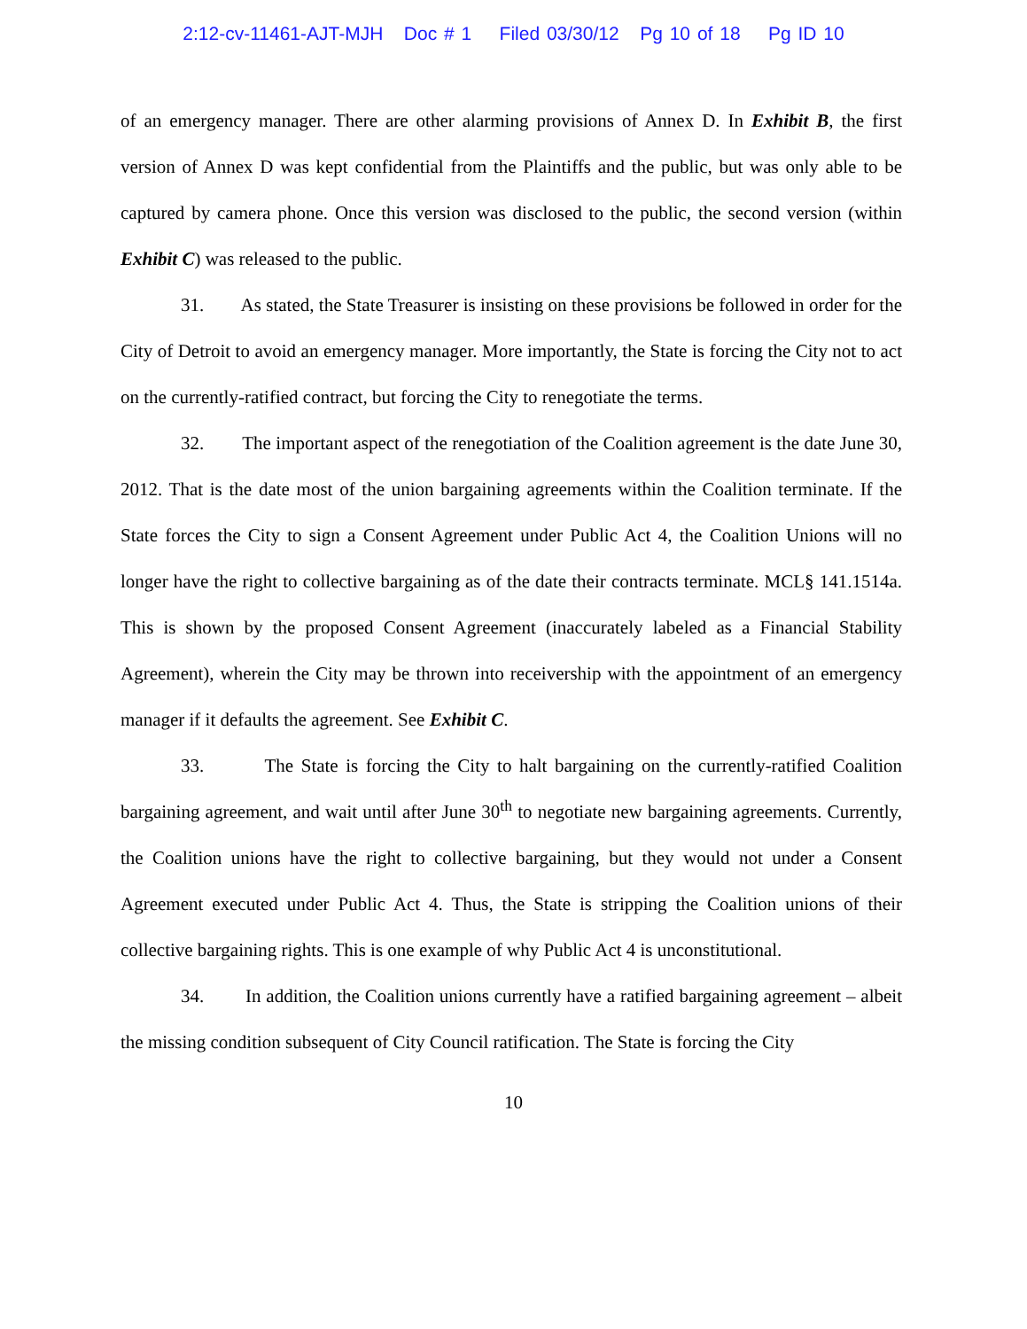2:12-cv-11461-AJT-MJH Doc # 1 Filed 03/30/12 Pg 10 of 18 Pg ID 10
of an emergency manager. There are other alarming provisions of Annex D. In Exhibit B, the first version of Annex D was kept confidential from the Plaintiffs and the public, but was only able to be captured by camera phone. Once this version was disclosed to the public, the second version (within Exhibit C) was released to the public.
31. As stated, the State Treasurer is insisting on these provisions be followed in order for the City of Detroit to avoid an emergency manager. More importantly, the State is forcing the City not to act on the currently-ratified contract, but forcing the City to renegotiate the terms.
32. The important aspect of the renegotiation of the Coalition agreement is the date June 30, 2012. That is the date most of the union bargaining agreements within the Coalition terminate. If the State forces the City to sign a Consent Agreement under Public Act 4, the Coalition Unions will no longer have the right to collective bargaining as of the date their contracts terminate. MCL§ 141.1514a. This is shown by the proposed Consent Agreement (inaccurately labeled as a Financial Stability Agreement), wherein the City may be thrown into receivership with the appointment of an emergency manager if it defaults the agreement. See Exhibit C.
33. The State is forcing the City to halt bargaining on the currently-ratified Coalition bargaining agreement, and wait until after June 30<sup>th</sup> to negotiate new bargaining agreements. Currently, the Coalition unions have the right to collective bargaining, but they would not under a Consent Agreement executed under Public Act 4. Thus, the State is stripping the Coalition unions of their collective bargaining rights. This is one example of why Public Act 4 is unconstitutional.
34. In addition, the Coalition unions currently have a ratified bargaining agreement – albeit the missing condition subsequent of City Council ratification. The State is forcing the City
10